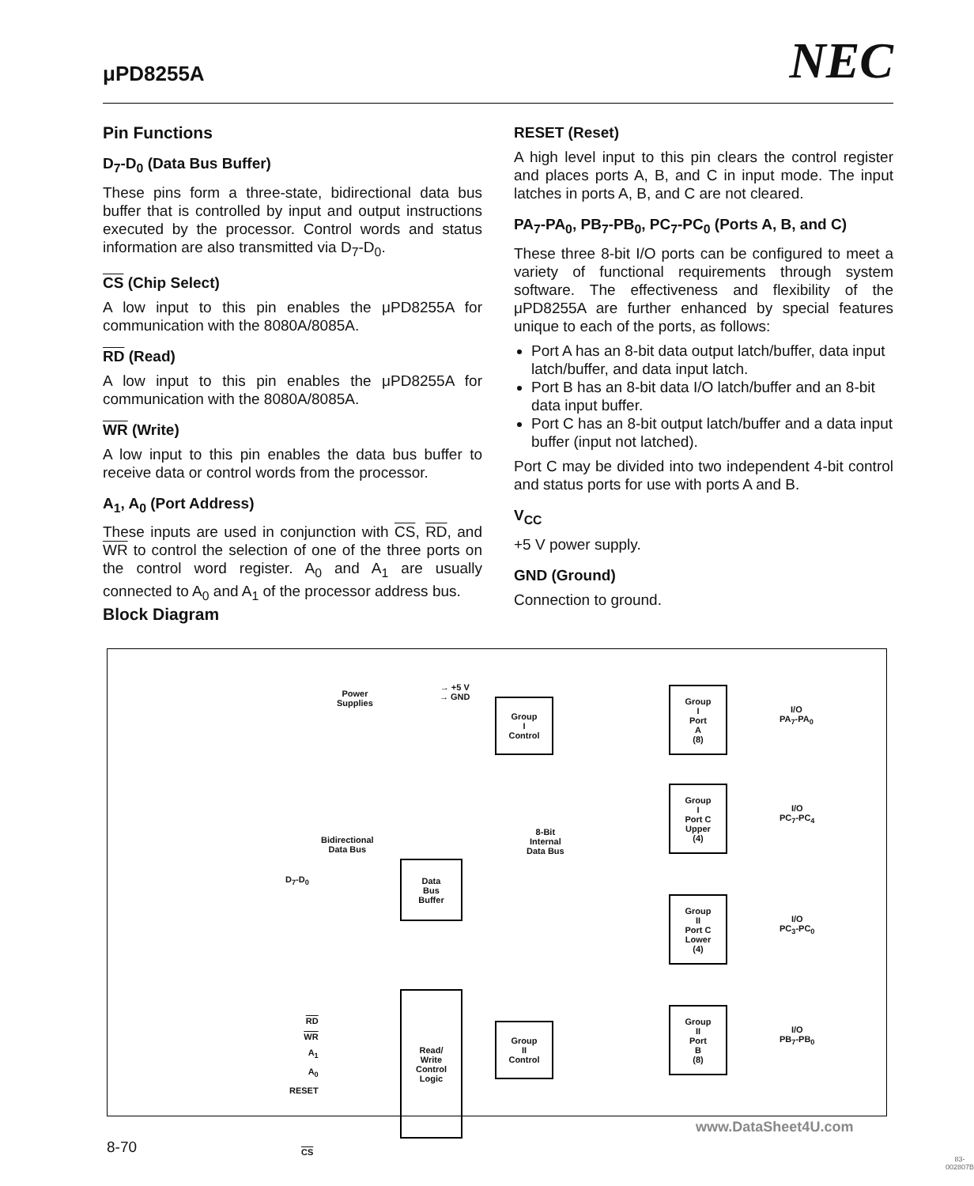μPD8255A NEC
Pin Functions
D<sub>7</sub>-D<sub>0</sub> (Data Bus Buffer)
These pins form a three-state, bidirectional data bus buffer that is controlled by input and output instructions executed by the processor. Control words and status information are also transmitted via D<sub>7</sub>-D<sub>0</sub>.
CS (Chip Select)
A low input to this pin enables the μPD8255A for communication with the 8080A/8085A.
RD (Read)
A low input to this pin enables the μPD8255A for communication with the 8080A/8085A.
WR (Write)
A low input to this pin enables the data bus buffer to receive data or control words from the processor.
A<sub>1</sub>, A<sub>0</sub> (Port Address)
These inputs are used in conjunction with CS, RD, and WR to control the selection of one of the three ports on the control word register. A<sub>0</sub> and A<sub>1</sub> are usually connected to A<sub>0</sub> and A<sub>1</sub> of the processor address bus.
RESET (Reset)
A high level input to this pin clears the control register and places ports A, B, and C in input mode. The input latches in ports A, B, and C are not cleared.
PA<sub>7</sub>-PA<sub>0</sub>, PB<sub>7</sub>-PB<sub>0</sub>, PC<sub>7</sub>-PC<sub>0</sub> (Ports A, B, and C)
These three 8-bit I/O ports can be configured to meet a variety of functional requirements through system software. The effectiveness and flexibility of the μPD8255A are further enhanced by special features unique to each of the ports, as follows:
Port A has an 8-bit data output latch/buffer, data input latch/buffer, and data input latch.
Port B has an 8-bit data I/O latch/buffer and an 8-bit data input buffer.
Port C has an 8-bit output latch/buffer and a data input buffer (input not latched).
Port C may be divided into two independent 4-bit control and status ports for use with ports A and B.
V<sub>CC</sub>
+5 V power supply.
GND (Ground)
Connection to ground.
Block Diagram
Power
Supplies
→ +5 V
→ GND
Group
I
Control
Group
I
Port
A
(8)
I/O
PA<sub>7</sub>-PA<sub>0</sub>
Group
I
Port C
Upper
(4)
I/O
PC<sub>7</sub>-PC<sub>4</sub>
8-Bit
Internal
Data Bus
Bidirectional
Data Bus
D<sub>7</sub>-D<sub>0</sub>
Data
Bus
Buffer
Group
II
Port C
Lower
(4)
I/O
PC<sub>3</sub>-PC<sub>0</sub>
RD
WR
A<sub>1</sub>
A<sub>0</sub>
RESET
Read/
Write
Control
Logic
Group
II
Control
Group
II
Port
B
(8)
I/O
PB<sub>7</sub>-PB<sub>0</sub>
CS
83-002807B
www.DataSheet4U.com
8-70